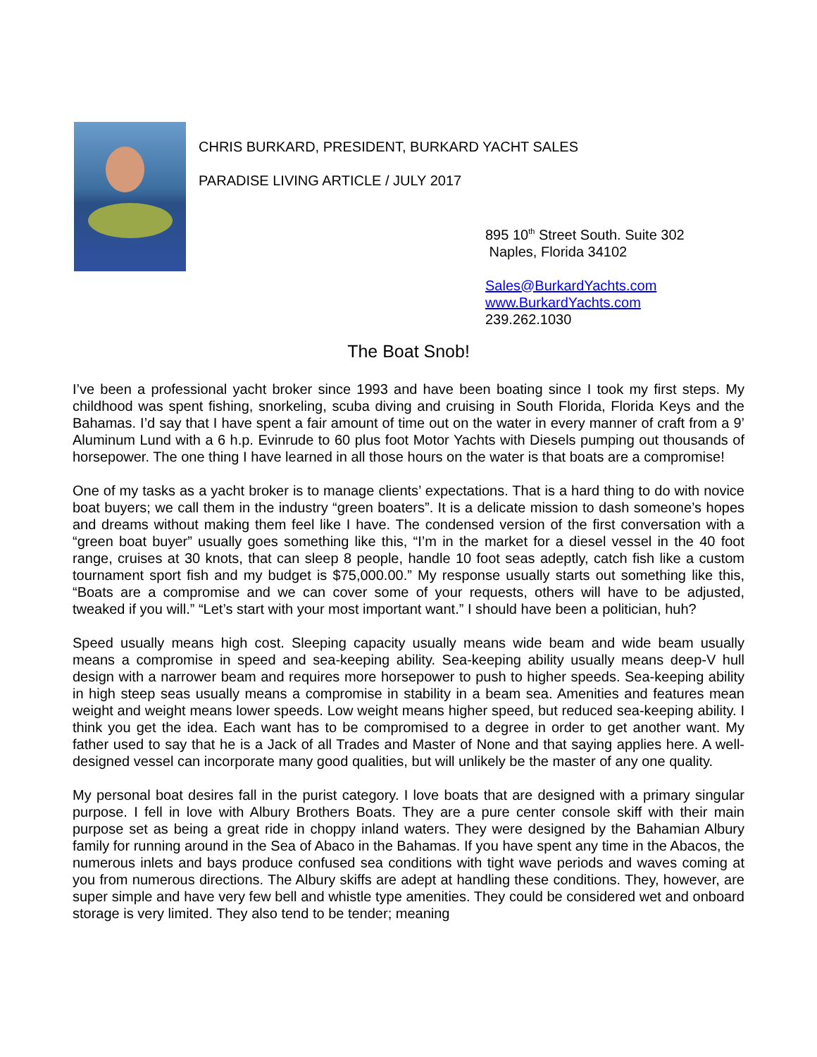CHRIS BURKARD, PRESIDENT, BURKARD YACHT SALES
PARADISE LIVING ARTICLE / JULY 2017
895 10<sup>th</sup> Street South. Suite 302
Naples, Florida 34102
Sales@BurkardYachts.com
www.BurkardYachts.com
239.262.1030
The Boat Snob!
I’ve been a professional yacht broker since 1993 and have been boating since I took my first steps. My childhood was spent fishing, snorkeling, scuba diving and cruising in South Florida, Florida Keys and the Bahamas. I’d say that I have spent a fair amount of time out on the water in every manner of craft from a 9’ Aluminum Lund with a 6 h.p. Evinrude to 60 plus foot Motor Yachts with Diesels pumping out thousands of horsepower. The one thing I have learned in all those hours on the water is that boats are a compromise!
One of my tasks as a yacht broker is to manage clients’ expectations. That is a hard thing to do with novice boat buyers; we call them in the industry “green boaters”. It is a delicate mission to dash someone’s hopes and dreams without making them feel like I have. The condensed version of the first conversation with a “green boat buyer” usually goes something like this, “I’m in the market for a diesel vessel in the 40 foot range, cruises at 30 knots, that can sleep 8 people, handle 10 foot seas adeptly, catch fish like a custom tournament sport fish and my budget is $75,000.00.” My response usually starts out something like this, “Boats are a compromise and we can cover some of your requests, others will have to be adjusted, tweaked if you will.” “Let’s start with your most important want.” I should have been a politician, huh?
Speed usually means high cost. Sleeping capacity usually means wide beam and wide beam usually means a compromise in speed and sea-keeping ability. Sea-keeping ability usually means deep-V hull design with a narrower beam and requires more horsepower to push to higher speeds. Sea-keeping ability in high steep seas usually means a compromise in stability in a beam sea. Amenities and features mean weight and weight means lower speeds. Low weight means higher speed, but reduced sea-keeping ability. I think you get the idea. Each want has to be compromised to a degree in order to get another want. My father used to say that he is a Jack of all Trades and Master of None and that saying applies here. A well-designed vessel can incorporate many good qualities, but will unlikely be the master of any one quality.
My personal boat desires fall in the purist category. I love boats that are designed with a primary singular purpose. I fell in love with Albury Brothers Boats. They are a pure center console skiff with their main purpose set as being a great ride in choppy inland waters. They were designed by the Bahamian Albury family for running around in the Sea of Abaco in the Bahamas. If you have spent any time in the Abacos, the numerous inlets and bays produce confused sea conditions with tight wave periods and waves coming at you from numerous directions. The Albury skiffs are adept at handling these conditions. They, however, are super simple and have very few bell and whistle type amenities. They could be considered wet and onboard storage is very limited. They also tend to be tender; meaning